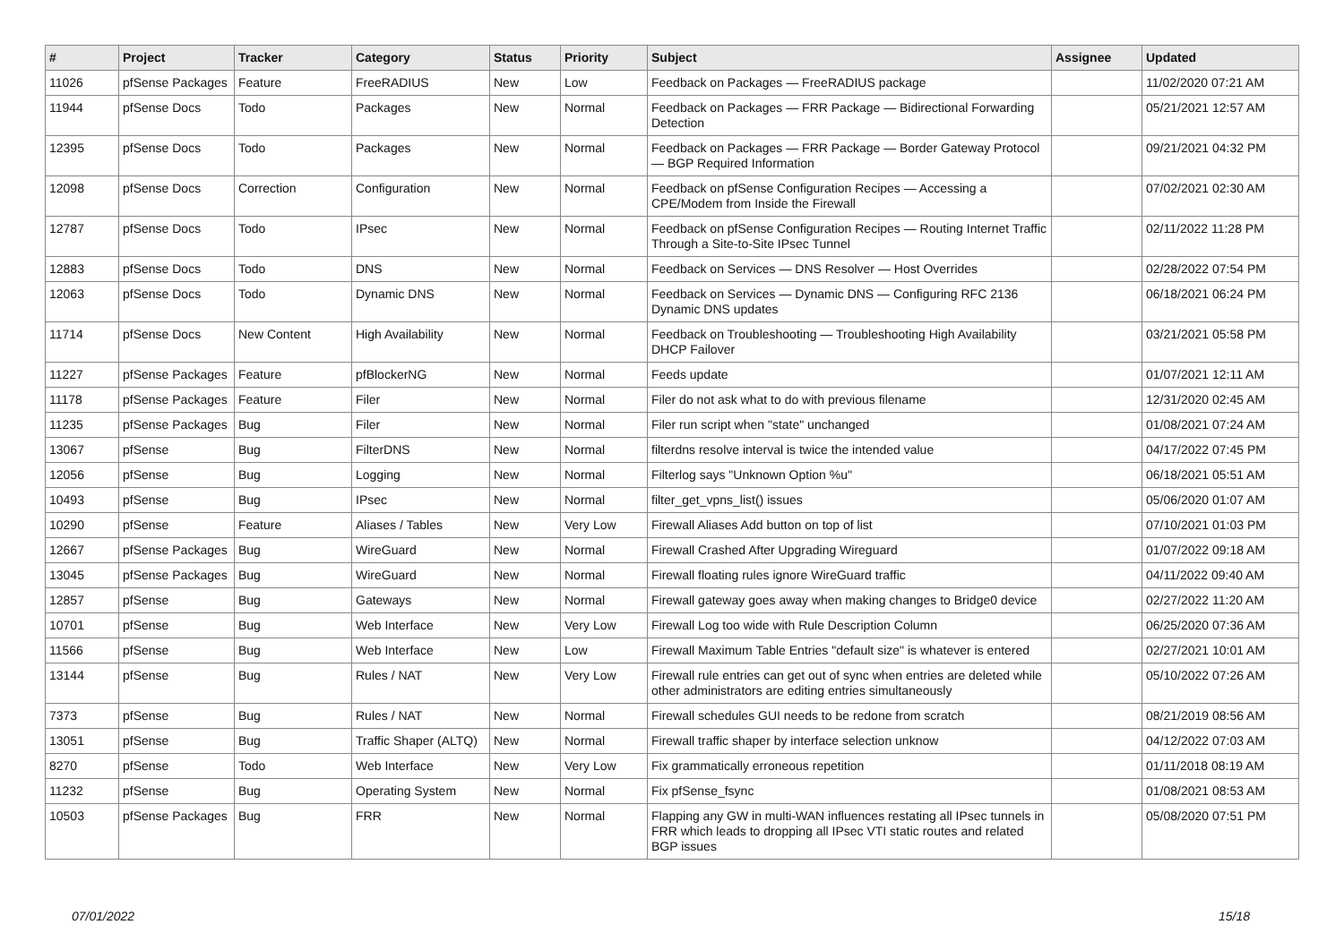| # | Project | Tracker | Category | Status | Priority | Subject | Assignee | Updated |
| --- | --- | --- | --- | --- | --- | --- | --- | --- |
| 11026 | pfSense Packages | Feature | FreeRADIUS | New | Low | Feedback on Packages — FreeRADIUS package | | 11/02/2020 07:21 AM |
| 11944 | pfSense Docs | Todo | Packages | New | Normal | Feedback on Packages — FRR Package — Bidirectional Forwarding Detection | | 05/21/2021 12:57 AM |
| 12395 | pfSense Docs | Todo | Packages | New | Normal | Feedback on Packages — FRR Package — Border Gateway Protocol — BGP Required Information | | 09/21/2021 04:32 PM |
| 12098 | pfSense Docs | Correction | Configuration | New | Normal | Feedback on pfSense Configuration Recipes — Accessing a CPE/Modem from Inside the Firewall | | 07/02/2021 02:30 AM |
| 12787 | pfSense Docs | Todo | IPsec | New | Normal | Feedback on pfSense Configuration Recipes — Routing Internet Traffic Through a Site-to-Site IPsec Tunnel | | 02/11/2022 11:28 PM |
| 12883 | pfSense Docs | Todo | DNS | New | Normal | Feedback on Services — DNS Resolver — Host Overrides | | 02/28/2022 07:54 PM |
| 12063 | pfSense Docs | Todo | Dynamic DNS | New | Normal | Feedback on Services — Dynamic DNS — Configuring RFC 2136 Dynamic DNS updates | | 06/18/2021 06:24 PM |
| 11714 | pfSense Docs | New Content | High Availability | New | Normal | Feedback on Troubleshooting — Troubleshooting High Availability DHCP Failover | | 03/21/2021 05:58 PM |
| 11227 | pfSense Packages | Feature | pfBlockerNG | New | Normal | Feeds update | | 01/07/2021 12:11 AM |
| 11178 | pfSense Packages | Feature | Filer | New | Normal | Filer do not ask what to do with previous filename | | 12/31/2020 02:45 AM |
| 11235 | pfSense Packages | Bug | Filer | New | Normal | Filer run script when "state" unchanged | | 01/08/2021 07:24 AM |
| 13067 | pfSense | Bug | FilterDNS | New | Normal | filterdns resolve interval is twice the intended value | | 04/17/2022 07:45 PM |
| 12056 | pfSense | Bug | Logging | New | Normal | Filterlog says "Unknown Option %u" | | 06/18/2021 05:51 AM |
| 10493 | pfSense | Bug | IPsec | New | Normal | filter_get_vpns_list() issues | | 05/06/2020 01:07 AM |
| 10290 | pfSense | Feature | Aliases / Tables | New | Very Low | Firewall Aliases Add button on top of list | | 07/10/2021 01:03 PM |
| 12667 | pfSense Packages | Bug | WireGuard | New | Normal | Firewall Crashed After Upgrading Wireguard | | 01/07/2022 09:18 AM |
| 13045 | pfSense Packages | Bug | WireGuard | New | Normal | Firewall floating rules ignore WireGuard traffic | | 04/11/2022 09:40 AM |
| 12857 | pfSense | Bug | Gateways | New | Normal | Firewall gateway goes away when making changes to Bridge0 device | | 02/27/2022 11:20 AM |
| 10701 | pfSense | Bug | Web Interface | New | Very Low | Firewall Log too wide with Rule Description Column | | 06/25/2020 07:36 AM |
| 11566 | pfSense | Bug | Web Interface | New | Low | Firewall Maximum Table Entries "default size" is whatever is entered | | 02/27/2021 10:01 AM |
| 13144 | pfSense | Bug | Rules / NAT | New | Very Low | Firewall rule entries can get out of sync when entries are deleted while other administrators are editing entries simultaneously | | 05/10/2022 07:26 AM |
| 7373 | pfSense | Bug | Rules / NAT | New | Normal | Firewall schedules GUI needs to be redone from scratch | | 08/21/2019 08:56 AM |
| 13051 | pfSense | Bug | Traffic Shaper (ALTQ) | New | Normal | Firewall traffic shaper by interface selection unknow | | 04/12/2022 07:03 AM |
| 8270 | pfSense | Todo | Web Interface | New | Very Low | Fix grammatically erroneous repetition | | 01/11/2018 08:19 AM |
| 11232 | pfSense | Bug | Operating System | New | Normal | Fix pfSense_fsync | | 01/08/2021 08:53 AM |
| 10503 | pfSense Packages | Bug | FRR | New | Normal | Flapping any GW in multi-WAN influences restating all IPsec tunnels in FRR which leads to dropping all IPsec VTI static routes and related BGP issues | | 05/08/2020 07:51 PM |
07/01/2022 15/18